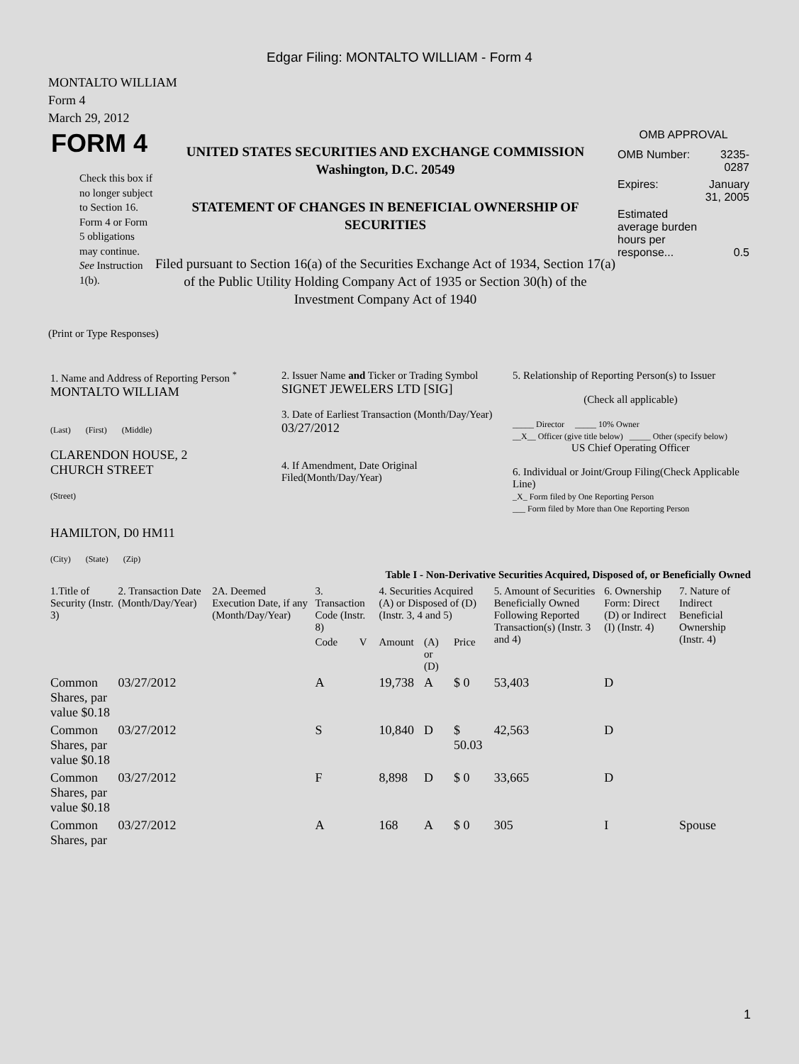Edgar Filing: MONTALTO WILLIAM - Form 4
MONTALTO WILLIAM
Form 4
March 29, 2012
FORM 4
Check this box if no longer subject to Section 16. Form 4 or Form 5 obligations may continue. See Instruction 1(b).
UNITED STATES SECURITIES AND EXCHANGE COMMISSION
Washington, D.C. 20549
STATEMENT OF CHANGES IN BENEFICIAL OWNERSHIP OF SECURITIES
Filed pursuant to Section 16(a) of the Securities Exchange Act of 1934, Section 17(a) of the Public Utility Holding Company Act of 1935 or Section 30(h) of the Investment Company Act of 1940
OMB APPROVAL
| OMB Number: | 3235-0287 |
| Expires: | January 31, 2005 |
| Estimated average burden hours per response... | 0.5 |
(Print or Type Responses)
| 1. Name and Address of Reporting Person <sup>*</sup> MONTALTO WILLIAM (Last) (First) (Middle) CLARENDON HOUSE, 2 CHURCH STREET (Street) HAMILTON, D0 HM11 (City) (State) (Zip) | 2. Issuer Name and Ticker or Trading Symbol SIGNET JEWELERS LTD [SIG] 3. Date of Earliest Transaction (Month/Day/Year) 03/27/2012 4. If Amendment, Date Original Filed(Month/Day/Year) | 5. Relationship of Reporting Person(s) to Issuer (Check all applicable) _____ Director _____ 10% Owner __X__ Officer (give title below) _____ Other (specify below) US Chief Operating Officer 6. Individual or Joint/Group Filing(Check Applicable Line) _X_ Form filed by One Reporting Person ___ Form filed by More than One Reporting Person |
Table I - Non-Derivative Securities Acquired, Disposed of, or Beneficially Owned
| 1.Title of Security (Instr. 3) | 2. Transaction Date (Month/Day/Year) | 2A. Deemed Execution Date, if any (Month/Day/Year) | 3. Transaction Code (Instr. 8) | | 4. Securities Acquired (A) or Disposed of (D) (Instr. 3, 4 and 5) | | | 5. Amount of Securities Beneficially Owned Following Reported Transaction(s) (Instr. 3 and 4) | 6. Ownership Form: Direct (D) or Indirect (I) (Instr. 4) | 7. Nature of Indirect Beneficial Ownership (Instr. 4) |
| --- | --- | --- | --- | --- | --- | --- | --- | --- | --- | --- |
| | | | Code | V | Amount | (A) or (D) | Price | | | |
| Common Shares, par value $0.18 | 03/27/2012 | | A | | 19,738 | A | $ 0 | 53,403 | D | |
| Common Shares, par value $0.18 | 03/27/2012 | | S | | 10,840 | D | $ 50.03 | 42,563 | D | |
| Common Shares, par value $0.18 | 03/27/2012 | | F | | 8,898 | D | $ 0 | 33,665 | D | |
| Common Shares, par | 03/27/2012 | | A | | 168 | A | $ 0 | 305 | I | Spouse |
1